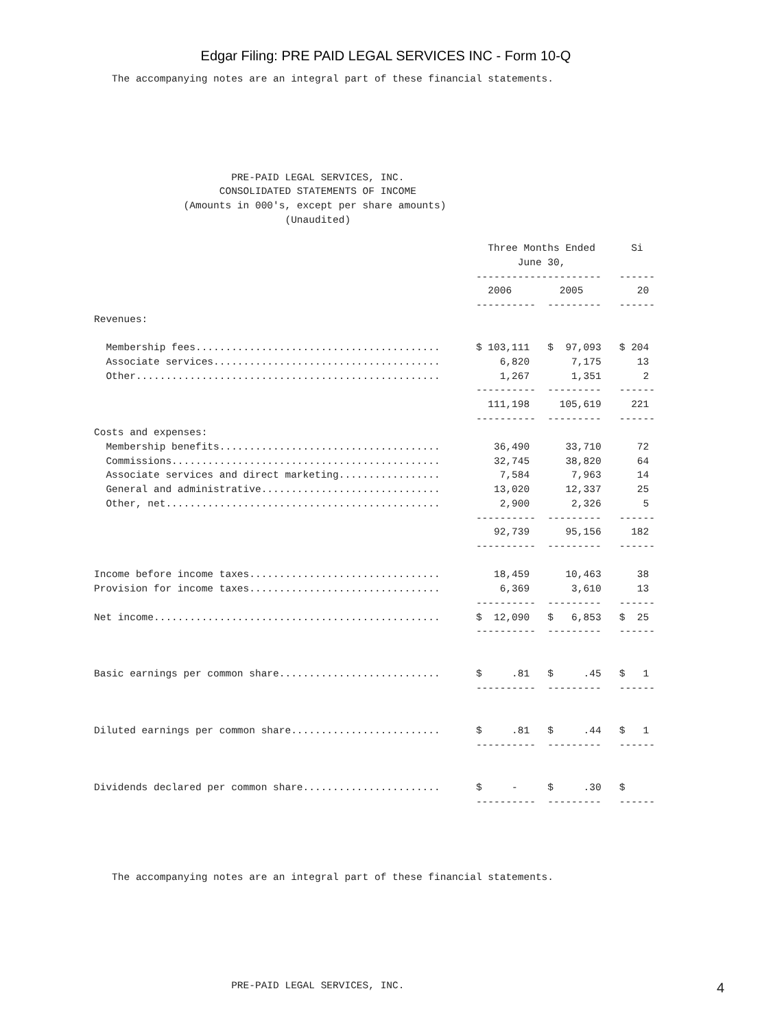Edgar Filing: PRE PAID LEGAL SERVICES INC - Form 10-Q
   The accompanying notes are an integral part of these financial statements.
                       PRE-PAID LEGAL SERVICES, INC.
                     CONSOLIDATED STATEMENTS OF INCOME
               (Amounts in 000's, except per share amounts)
                                (Unaudited)

                                                                  Three Months Ended      Si
                                                                       June 30,
                                                                ---------------------   ------
                                                                  2006        2005         20
                                                                ----------  ---------   ------
Revenues:

  Membership fees.........................................      $ 103,111   $  97,093   $ 204
  Associate services......................................          6,820       7,175      13
  Other...................................................          1,267       1,351       2
                                                                ----------  ---------   ------
                                                                  111,198     105,619     221
                                                                ----------  ---------   ------
Costs and expenses:
  Membership benefits.....................................         36,490      33,710      72
  Commissions.............................................         32,745      38,820      64
  Associate services and direct marketing.................          7,584       7,963      14
  General and administrative..............................         13,020      12,337      25
  Other, net..............................................          2,900       2,326       5
                                                                ----------  ---------   ------
                                                                   92,739      95,156     182
                                                                ----------  ---------   ------

Income before income taxes................................         18,459      10,463      38
Provision for income taxes................................          6,369       3,610      13
                                                                ----------  ---------   ------
Net income................................................      $  12,090   $   6,853   $  25
                                                                ----------  ---------   ------


Basic earnings per common share...........................      $     .81   $     .45   $   1
                                                                ----------  ---------   ------


Diluted earnings per common share.........................      $     .81   $     .44   $   1
                                                                ----------  ---------   ------


Dividends declared per common share.......................      $     -     $     .30   $
                                                                ----------  ---------   ------
   The accompanying notes are an integral part of these financial statements.
                       PRE-PAID LEGAL SERVICES, INC.
4